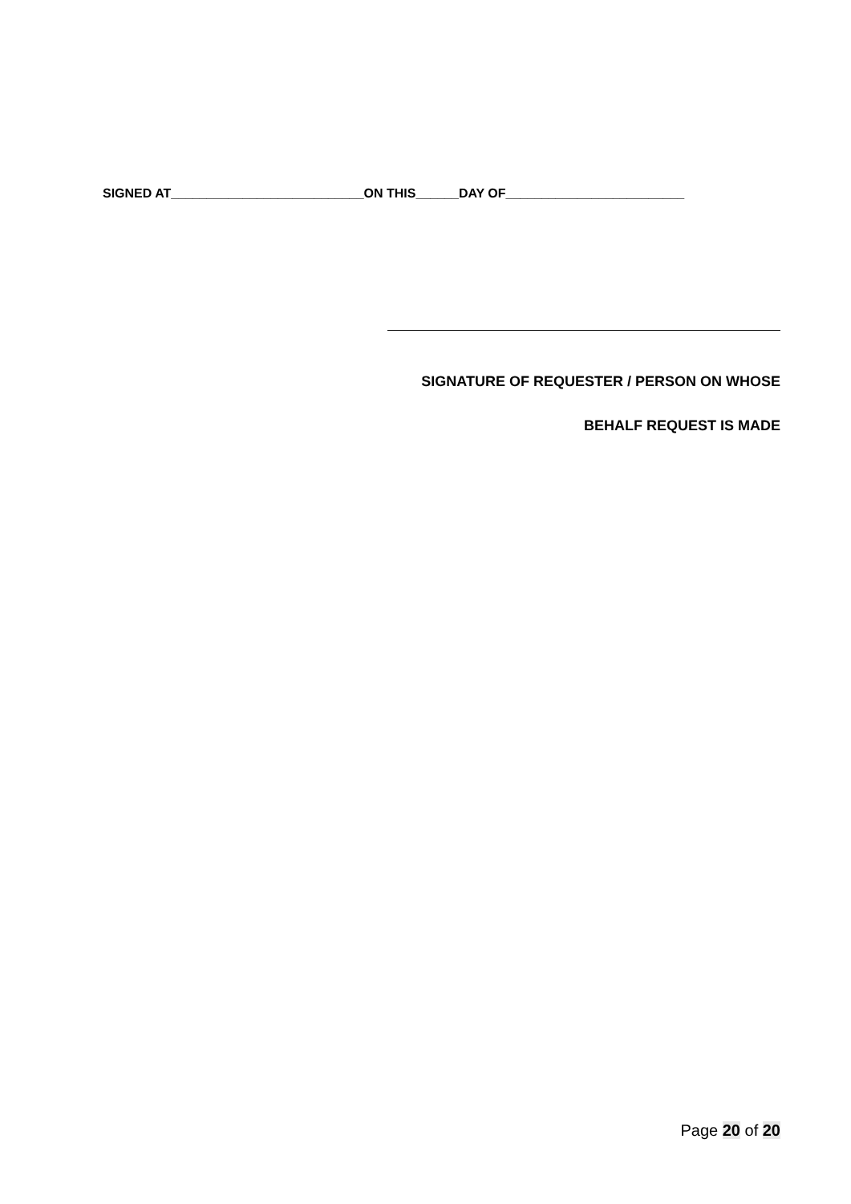SIGNED AT___________________________ON THIS______DAY OF_________________________
SIGNATURE OF REQUESTER / PERSON ON WHOSE
BEHALF REQUEST IS MADE
Page 20 of 20